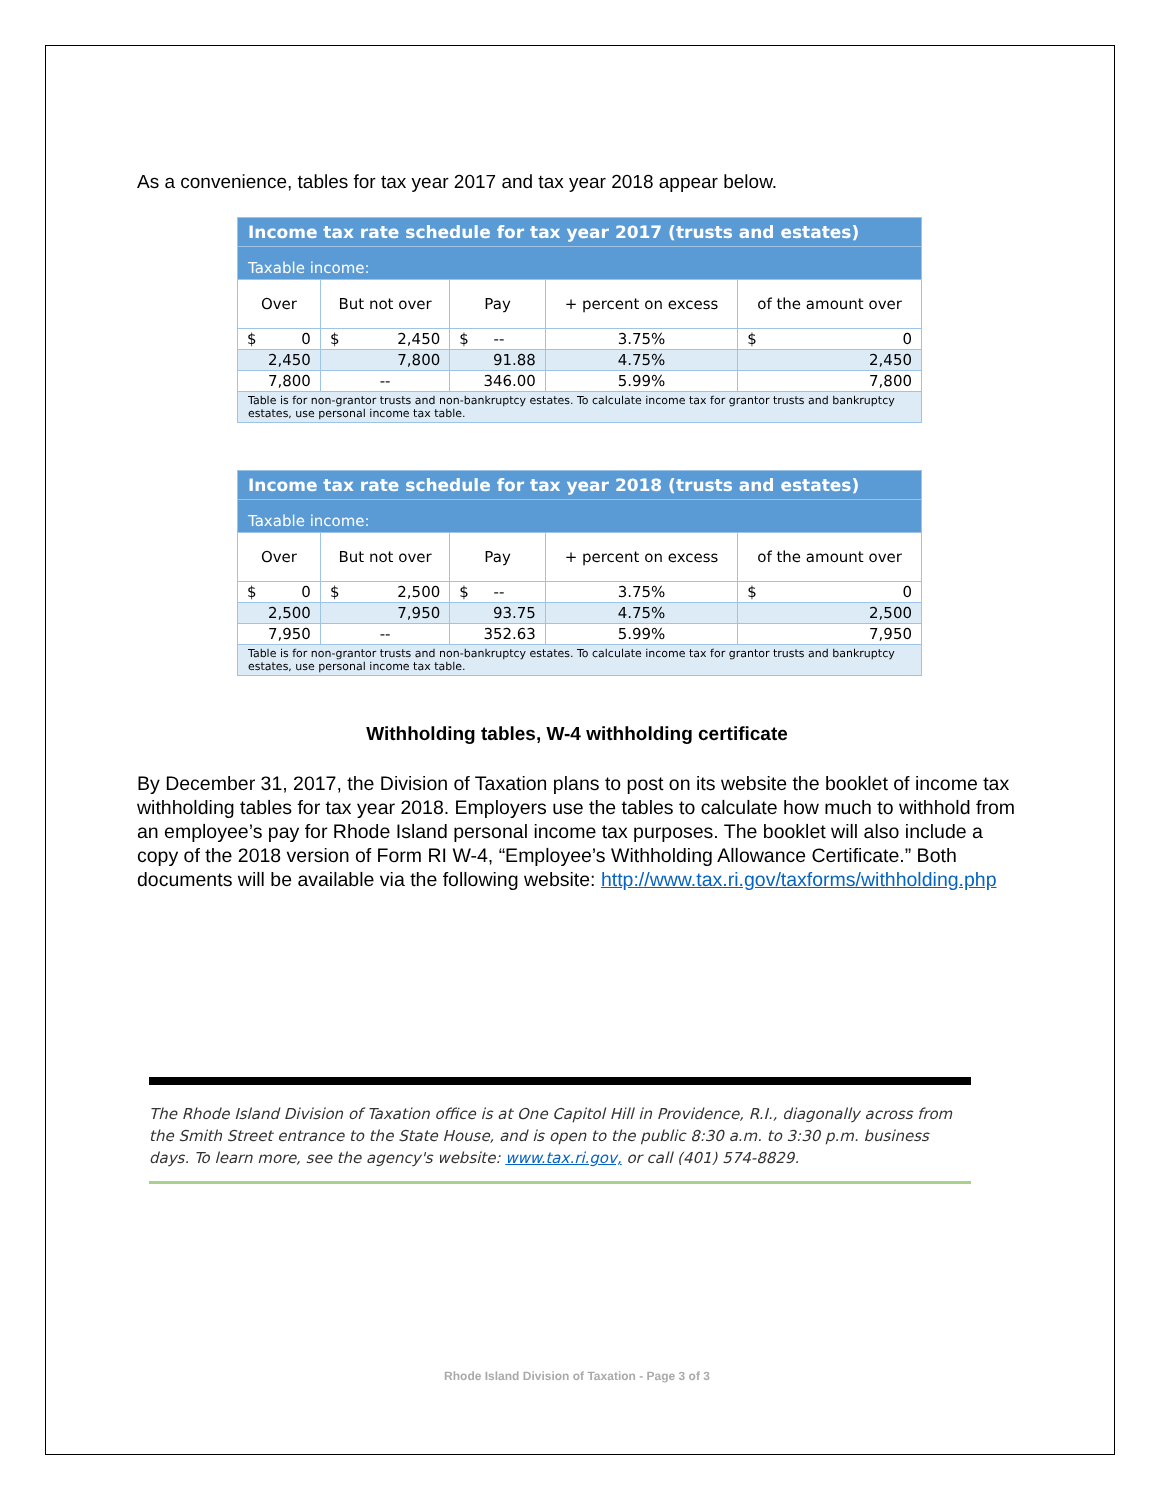As a convenience, tables for tax year 2017 and tax year 2018 appear below.
| Income tax rate schedule for tax year 2017 (trusts and estates) | | | | |
| Taxable income: | | | | |
| Over | But not over | Pay | + percent on excess | of the amount over |
| $ 0 | $ 2,450 | $ -- | 3.75% | $ 0 |
| 2,450 | 7,800 | 91.88 | 4.75% | 2,450 |
| 7,800 | -- | 346.00 | 5.99% | 7,800 |
| Table is for non-grantor trusts and non-bankruptcy estates. To calculate income tax for grantor trusts and bankruptcy estates, use personal income tax table. | | | | |
| Income tax rate schedule for tax year 2018 (trusts and estates) | | | | |
| Taxable income: | | | | |
| Over | But not over | Pay | + percent on excess | of the amount over |
| $ 0 | $ 2,500 | $ -- | 3.75% | $ 0 |
| 2,500 | 7,950 | 93.75 | 4.75% | 2,500 |
| 7,950 | -- | 352.63 | 5.99% | 7,950 |
| Table is for non-grantor trusts and non-bankruptcy estates. To calculate income tax for grantor trusts and bankruptcy estates, use personal income tax table. | | | | |
Withholding tables, W-4 withholding certificate
By December 31, 2017, the Division of Taxation plans to post on its website the booklet of income tax withholding tables for tax year 2018. Employers use the tables to calculate how much to withhold from an employee’s pay for Rhode Island personal income tax purposes. The booklet will also include a copy of the 2018 version of Form RI W-4, “Employee’s Withholding Allowance Certificate.” Both documents will be available via the following website: http://www.tax.ri.gov/taxforms/withholding.php
The Rhode Island Division of Taxation office is at One Capitol Hill in Providence, R.I., diagonally across from the Smith Street entrance to the State House, and is open to the public 8:30 a.m. to 3:30 p.m. business days. To learn more, see the agency's website: www.tax.ri.gov, or call (401) 574-8829.
Rhode Island Division of Taxation - Page 3 of 3